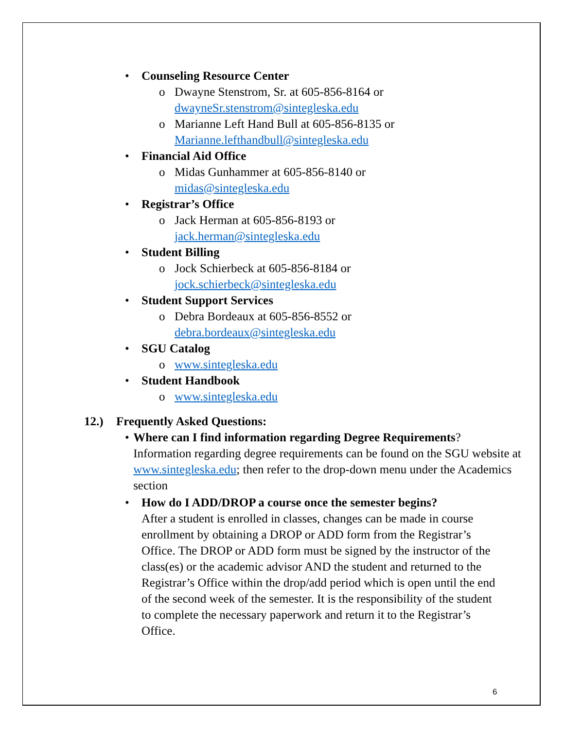• Counseling Resource Center
o Dwayne Stenstrom, Sr. at 605-856-8164 or
dwayneSr.stenstrom@sintegleska.edu
o Marianne Left Hand Bull at 605-856-8135 or
Marianne.lefthandbull@sintegleska.edu
• Financial Aid Office
o Midas Gunhammer at 605-856-8140 or
midas@sintegleska.edu
• Registrar’s Office
o Jack Herman at 605-856-8193 or
jack.herman@sintegleska.edu
• Student Billing
o Jock Schierbeck at 605-856-8184 or
jock.schierbeck@sintegleska.edu
• Student Support Services
o Debra Bordeaux at 605-856-8552 or
debra.bordeaux@sintegleska.edu
• SGU Catalog
o www.sintegleska.edu
• Student Handbook
o www.sintegleska.edu
12.) Frequently Asked Questions:
• Where can I find information regarding Degree Requirements?
Information regarding degree requirements can be found on the SGU website at www.sintegleska.edu; then refer to the drop-down menu under the Academics section
• How do I ADD/DROP a course once the semester begins?
After a student is enrolled in classes, changes can be made in course enrollment by obtaining a DROP or ADD form from the Registrar’s Office. The DROP or ADD form must be signed by the instructor of the class(es) or the academic advisor AND the student and returned to the Registrar’s Office within the drop/add period which is open until the end of the second week of the semester. It is the responsibility of the student to complete the necessary paperwork and return it to the Registrar’s Office.
6